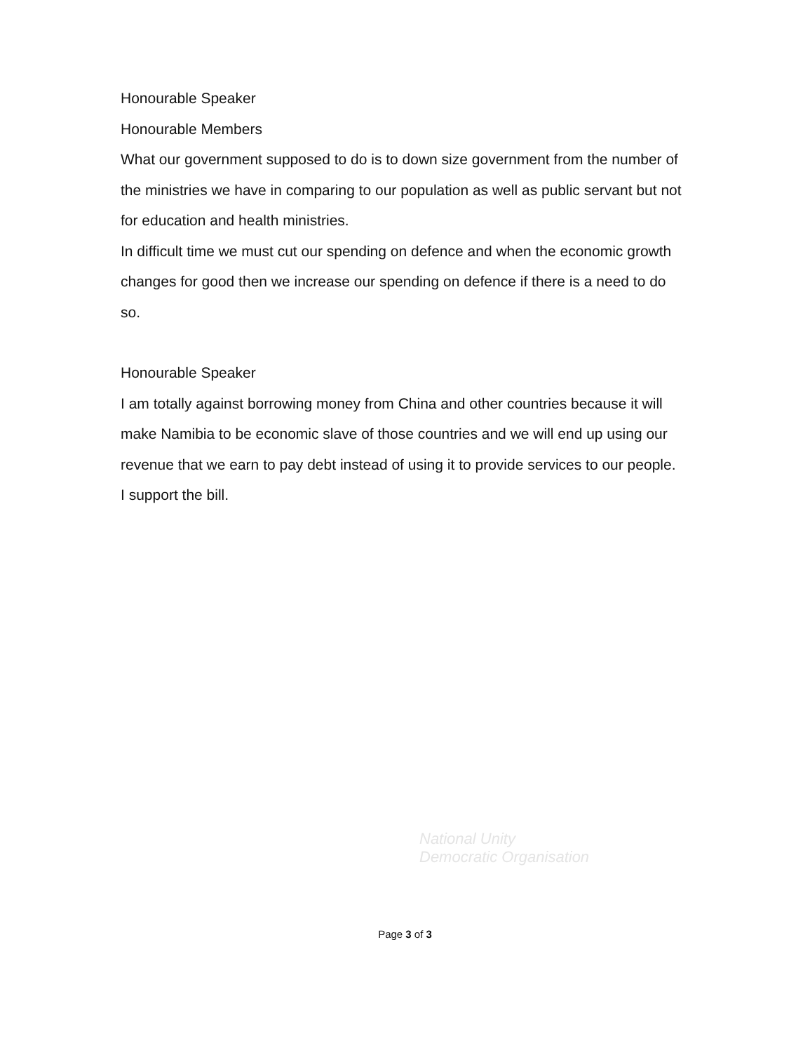Honourable Speaker
Honourable Members
What our government supposed to do is to down size government from the number of the ministries we have in comparing to our population as well as public servant but not for education and health ministries.
In difficult time we must cut our spending on defence and when the economic growth changes for good then we increase our spending on defence if there is a need to do so.
Honourable Speaker
I am totally against borrowing money from China and other countries because it will make Namibia to be economic slave of those countries and we will end up using our revenue that we earn to pay debt instead of using it to provide services to our people.
I support the bill.
National Unity
Democratic Organisation
Page 3 of 3